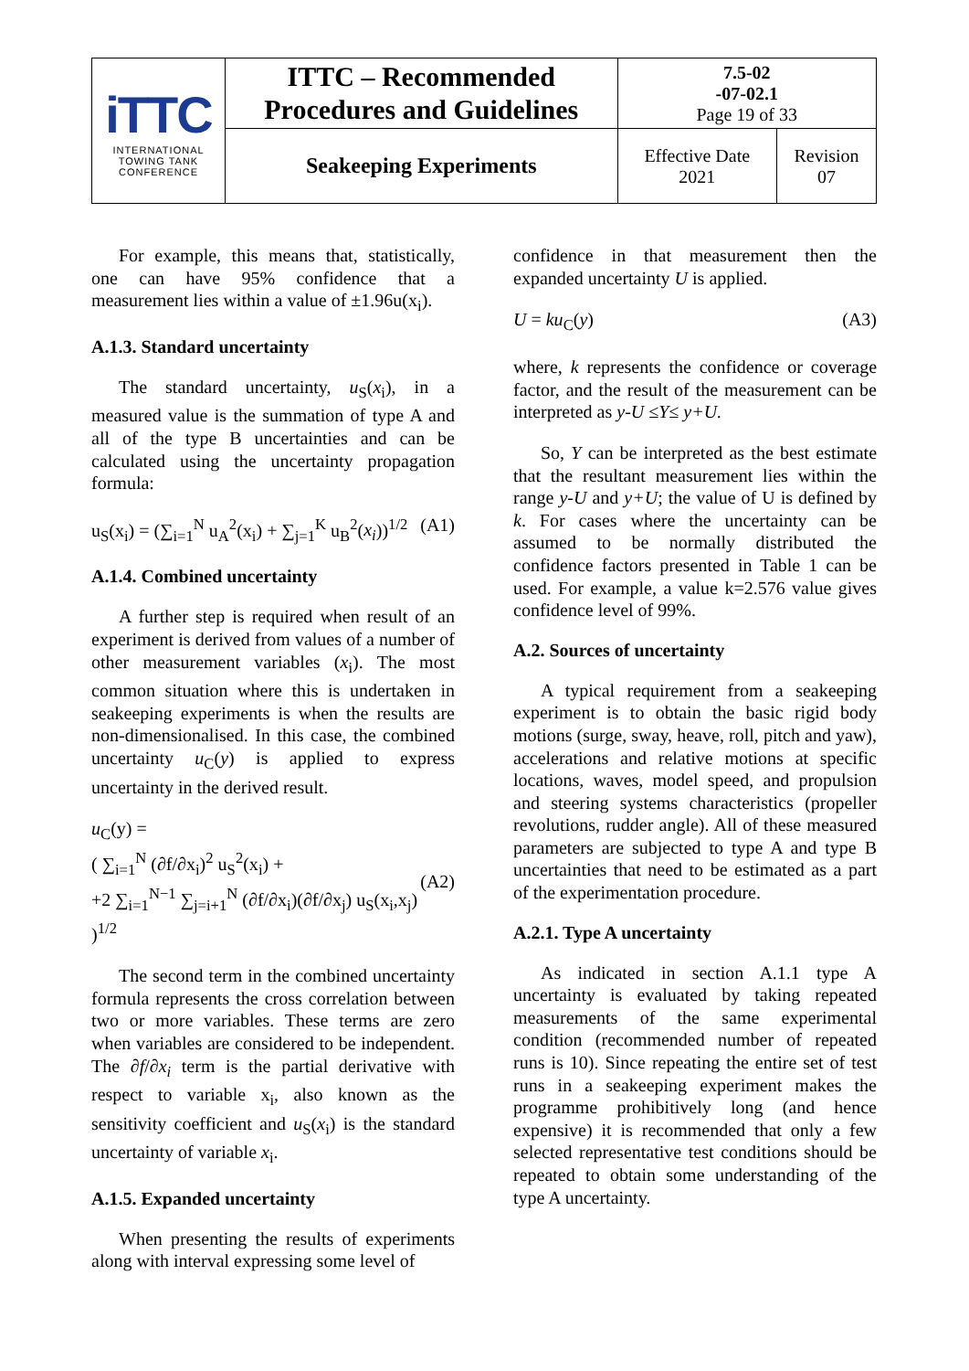| iTTC INTERNATIONAL TOWING TANK CONFERENCE | ITTC – Recommended Procedures and Guidelines | 7.5-02 -07-02.1 Page 19 of 33 | |
| | Seakeeping Experiments | Effective Date 2021 | Revision 07 |
For example, this means that, statistically, one can have 95% confidence that a measurement lies within a value of ±1.96u(x<sub>i</sub>).
A.1.3. Standard uncertainty
The standard uncertainty, u<sub>S</sub>(x<sub>i</sub>), in a measured value is the summation of type A and all of the type B uncertainties and can be calculated using the uncertainty propagation formula:
u<sub>S</sub>(x<sub>i</sub>) = (∑<sub>i=1</sub><sup>N</sup> u<sub>A</sub><sup>2</sup>(x<sub>i</sub>) + ∑<sub>j=1</sub><sup>K</sup> u<sub>B</sub><sup>2</sup>(x<sub>i</sub>))<sup>1/2</sup> (A1)
A.1.4. Combined uncertainty
A further step is required when result of an experiment is derived from values of a number of other measurement variables (x<sub>i</sub>). The most common situation where this is undertaken in seakeeping experiments is when the results are non-dimensionalised. In this case, the combined uncertainty u<sub>C</sub>(y) is applied to express uncertainty in the derived result.
u<sub>C</sub>(y) =
( ∑<sub>i=1</sub><sup>N</sup> (∂f/∂x<sub>i</sub>)<sup>2</sup> u<sub>S</sub><sup>2</sup>(x<sub>i</sub>) +
+2 ∑<sub>i=1</sub><sup>N−1</sup> ∑<sub>j=i+1</sub><sup>N</sup> (∂f/∂x<sub>i</sub>)(∂f/∂x<sub>j</sub>) u<sub>S</sub>(x<sub>i</sub>,x<sub>j</sub>) )<sup>1/2</sup> (A2)
The second term in the combined uncertainty formula represents the cross correlation between two or more variables. These terms are zero when variables are considered to be independent. The ∂f/∂x<sub>i</sub> term is the partial derivative with respect to variable x<sub>i</sub>, also known as the sensitivity coefficient and u<sub>S</sub>(x<sub>i</sub>) is the standard uncertainty of variable x<sub>i</sub>.
A.1.5. Expanded uncertainty
When presenting the results of experiments along with interval expressing some level of
confidence in that measurement then the expanded uncertainty U is applied.
U = ku<sub>C</sub>(y) (A3)
where, k represents the confidence or coverage factor, and the result of the measurement can be interpreted as y-U ≤Y≤ y+U.
So, Y can be interpreted as the best estimate that the resultant measurement lies within the range y-U and y+U; the value of U is defined by k. For cases where the uncertainty can be assumed to be normally distributed the confidence factors presented in Table 1 can be used. For example, a value k=2.576 value gives confidence level of 99%.
A.2. Sources of uncertainty
A typical requirement from a seakeeping experiment is to obtain the basic rigid body motions (surge, sway, heave, roll, pitch and yaw), accelerations and relative motions at specific locations, waves, model speed, and propulsion and steering systems characteristics (propeller revolutions, rudder angle). All of these measured parameters are subjected to type A and type B uncertainties that need to be estimated as a part of the experimentation procedure.
A.2.1. Type A uncertainty
As indicated in section A.1.1 type A uncertainty is evaluated by taking repeated measurements of the same experimental condition (recommended number of repeated runs is 10). Since repeating the entire set of test runs in a seakeeping experiment makes the programme prohibitively long (and hence expensive) it is recommended that only a few selected representative test conditions should be repeated to obtain some understanding of the type A uncertainty.